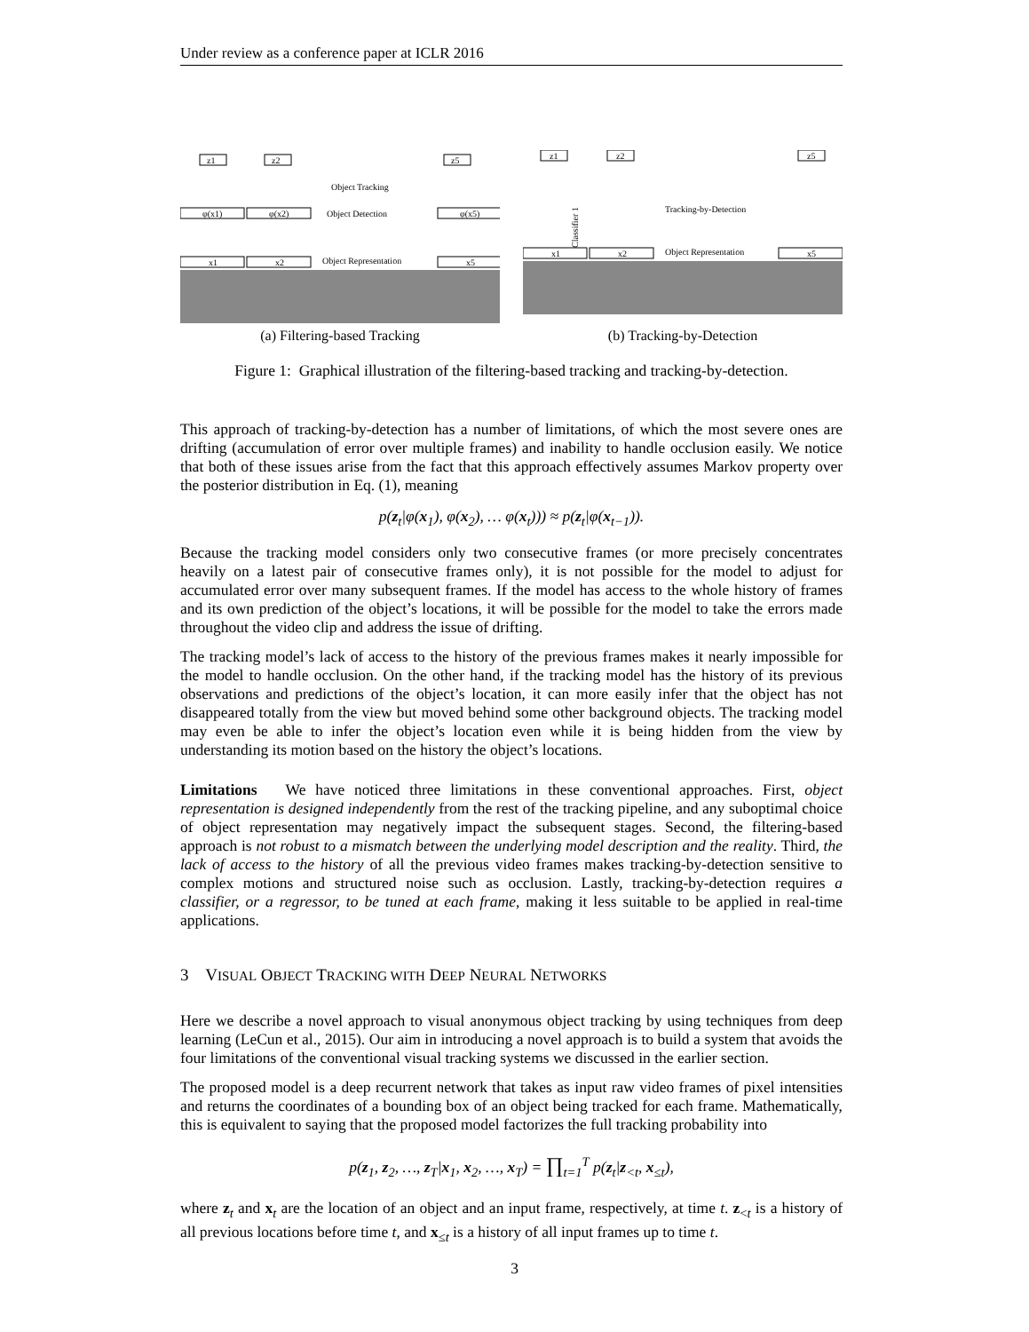Under review as a conference paper at ICLR 2016
z1
z2
z5
Object Tracking
Object Detection
Object Representation
φ(x1)
φ(x2)
φ(x5)
x1
x2
x5
(a) Filtering-based Tracking
Tracking-by-Detection
Object Representation
z1
z2
z5
Classifier 1
x1
x2
x5
(b) Tracking-by-Detection
Figure 1: Graphical illustration of the filtering-based tracking and tracking-by-detection.
This approach of tracking-by-detection has a number of limitations, of which the most severe ones are drifting (accumulation of error over multiple frames) and inability to handle occlusion easily. We notice that both of these issues arise from the fact that this approach effectively assumes Markov property over the posterior distribution in Eq. (1), meaning
p(z<sub>t</sub>|φ(x<sub>1</sub>), φ(x<sub>2</sub>), … φ(x<sub>t</sub>))) ≈ p(z<sub>t</sub>|φ(x<sub>t−1</sub>)).
Because the tracking model considers only two consecutive frames (or more precisely concentrates heavily on a latest pair of consecutive frames only), it is not possible for the model to adjust for accumulated error over many subsequent frames. If the model has access to the whole history of frames and its own prediction of the object’s locations, it will be possible for the model to take the errors made throughout the video clip and address the issue of drifting.
The tracking model’s lack of access to the history of the previous frames makes it nearly impossible for the model to handle occlusion. On the other hand, if the tracking model has the history of its previous observations and predictions of the object’s location, it can more easily infer that the object has not disappeared totally from the view but moved behind some other background objects. The tracking model may even be able to infer the object’s location even while it is being hidden from the view by understanding its motion based on the history the object’s locations.
Limitations We have noticed three limitations in these conventional approaches. First, object representation is designed independently from the rest of the tracking pipeline, and any suboptimal choice of object representation may negatively impact the subsequent stages. Second, the filtering-based approach is not robust to a mismatch between the underlying model description and the reality. Third, the lack of access to the history of all the previous video frames makes tracking-by-detection sensitive to complex motions and structured noise such as occlusion. Lastly, tracking-by-detection requires a classifier, or a regressor, to be tuned at each frame, making it less suitable to be applied in real-time applications.
3 VISUAL OBJECT TRACKING WITH DEEP NEURAL NETWORKS
Here we describe a novel approach to visual anonymous object tracking by using techniques from deep learning (LeCun et al., 2015). Our aim in introducing a novel approach is to build a system that avoids the four limitations of the conventional visual tracking systems we discussed in the earlier section.
The proposed model is a deep recurrent network that takes as input raw video frames of pixel intensities and returns the coordinates of a bounding box of an object being tracked for each frame. Mathematically, this is equivalent to saying that the proposed model factorizes the full tracking probability into
p(z<sub>1</sub>, z<sub>2</sub>, …, z<sub>T</sub>|x<sub>1</sub>, x<sub>2</sub>, …, x<sub>T</sub>) = ∏<sub>t=1</sub><sup>T</sup> p(z<sub>t</sub>|z<sub><t</sub>, x<sub>≤t</sub>),
where z<sub>t</sub> and x<sub>t</sub> are the location of an object and an input frame, respectively, at time t. z<sub><t</sub> is a history of all previous locations before time t, and x<sub>≤t</sub> is a history of all input frames up to time t.
3